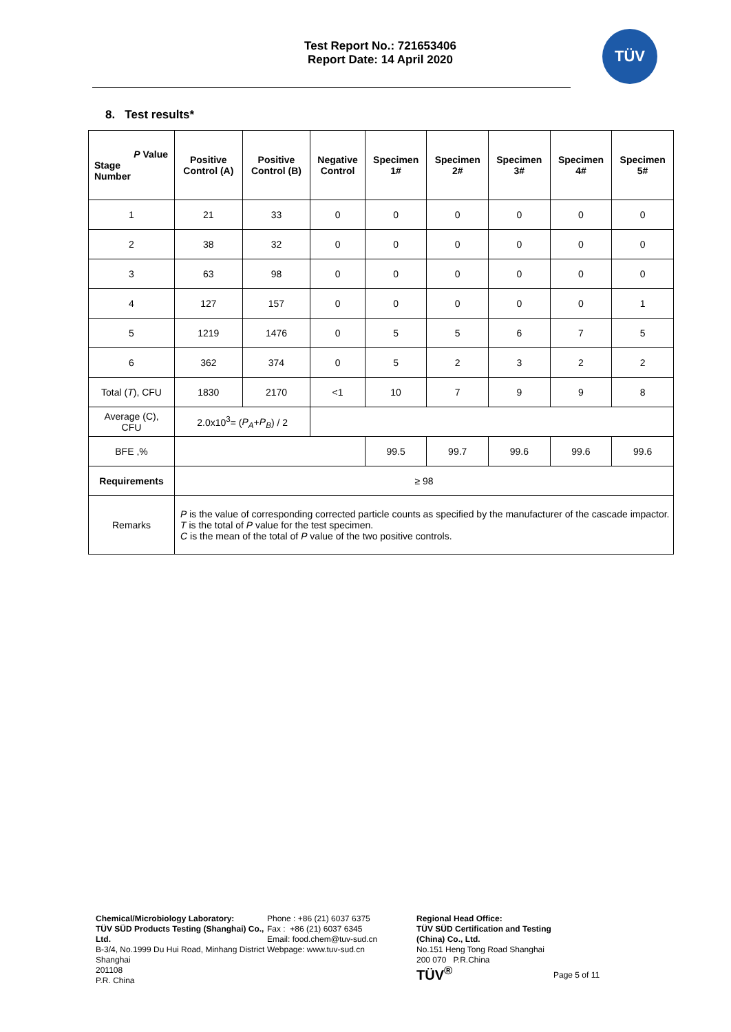Test Report No.: 721653406
Report Date: 14 April 2020
TÜV
8. Test results*
| P Value Stage Number | Positive Control (A) | Positive Control (B) | Negative Control | Specimen 1# | Specimen 2# | Specimen 3# | Specimen 4# | Specimen 5# |
| --- | --- | --- | --- | --- | --- | --- | --- | --- |
| 1 | 21 | 33 | 0 | 0 | 0 | 0 | 0 | 0 |
| 2 | 38 | 32 | 0 | 0 | 0 | 0 | 0 | 0 |
| 3 | 63 | 98 | 0 | 0 | 0 | 0 | 0 | 0 |
| 4 | 127 | 157 | 0 | 0 | 0 | 0 | 0 | 1 |
| 5 | 1219 | 1476 | 0 | 5 | 5 | 6 | 7 | 5 |
| 6 | 362 | 374 | 0 | 5 | 2 | 3 | 2 | 2 |
| Total ( T ), CFU | 1830 | 2170 | <1 | 10 | 7 | 9 | 9 | 8 |
| Average (C), CFU | 2.0x10<sup>3</sup>= ( P<sub>A</sub> + P<sub>B</sub> ) / 2 | | | | | | | |
| BFE ,% | | | | 99.5 | 99.7 | 99.6 | 99.6 | 99.6 |
| Requirements | ≥ 98 | | | | | | | |
| Remarks | P is the value of corresponding corrected particle counts as specified by the manufacturer of the cascade impactor. T is the total of P value for the test specimen. C is the mean of the total of P value of the two positive controls. | | | | | | | |
Chemical/Microbiology Laboratory:
TÜV SÜD Products Testing (Shanghai) Co.,
Ltd.
B-3/4, No.1999 Du Hui Road, Minhang District
Shanghai
201108
P.R. China
Phone : +86 (21) 6037 6375
Fax : +86 (21) 6037 6345
Email: food.chem@tuv-sud.cn
Webpage: www.tuv-sud.cn
Regional Head Office:
TÜV SÜD Certification and Testing
(China) Co., Ltd.
No.151 Heng Tong Road Shanghai
200 070 P.R.China
TÜV<sup>®</sup>
Page 5 of 11